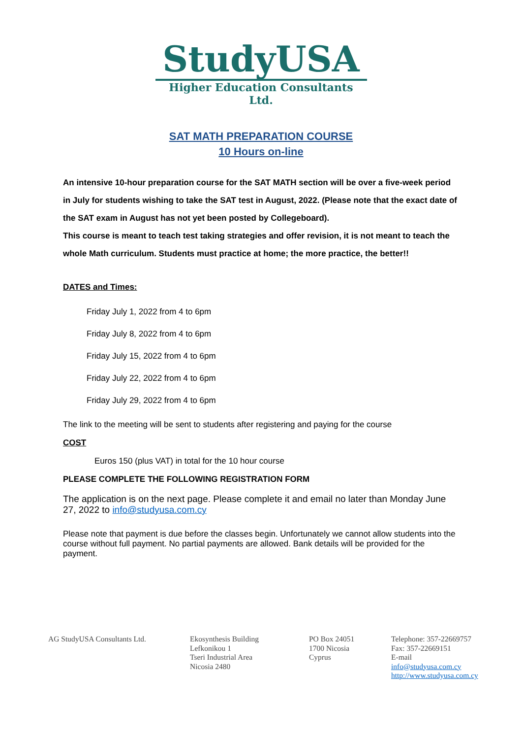StudyUSA
Higher Education Consultants Ltd.
SAT MATH PREPARATION COURSE
10 Hours on-line
An intensive 10-hour preparation course for the SAT MATH section will be over a five-week period in July for students wishing to take the SAT test in August, 2022. (Please note that the exact date of the SAT exam in August has not yet been posted by Collegeboard).
This course is meant to teach test taking strategies and offer revision, it is not meant to teach the whole Math curriculum. Students must practice at home; the more practice, the better!!
DATES and Times:
Friday July 1, 2022 from 4 to 6pm
Friday July 8, 2022 from 4 to 6pm
Friday July 15, 2022 from 4 to 6pm
Friday July 22, 2022 from 4 to 6pm
Friday July 29, 2022 from 4 to 6pm
The link to the meeting will be sent to students after registering and paying for the course
COST
Euros 150 (plus VAT) in total for the 10 hour course
PLEASE COMPLETE THE FOLLOWING REGISTRATION FORM
The application is on the next page. Please complete it and email no later than Monday June 27, 2022 to info@studyusa.com.cy
Please note that payment is due before the classes begin. Unfortunately we cannot allow students into the course without full payment. No partial payments are allowed. Bank details will be provided for the payment.
AG StudyUSA Consultants Ltd. Ekosynthesis Building
Lefkonikou 1
Tseri Industrial Area
Nicosia 2480
PO Box 24051
1700 Nicosia
Cyprus
Telephone: 357-22669757
Fax: 357-22669151
E-mail
info@studyusa.com.cy
http://www.studyusa.com.cy